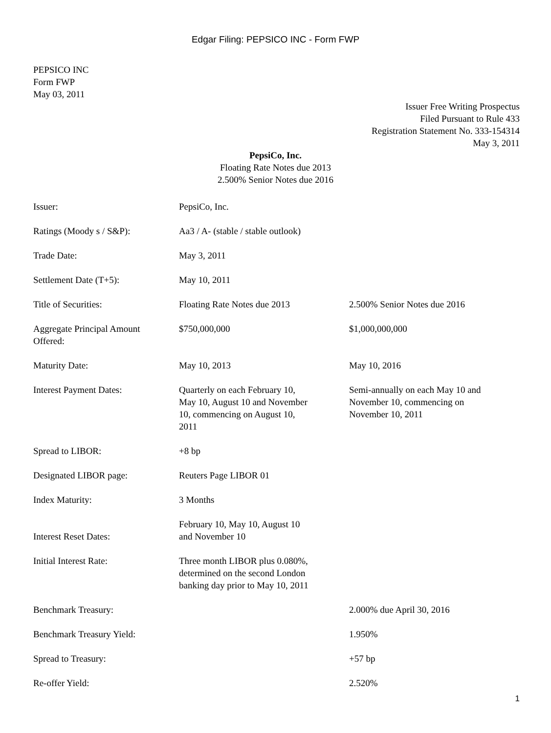Edgar Filing: PEPSICO INC - Form FWP
PEPSICO INC
Form FWP
May 03, 2011
Issuer Free Writing Prospectus
Filed Pursuant to Rule 433
Registration Statement No. 333-154314
May 3, 2011
PepsiCo, Inc.
Floating Rate Notes due 2013
2.500% Senior Notes due 2016
| Issuer: | PepsiCo, Inc. | |
| Ratings (Moody s / S&P): | Aa3 / A- (stable / stable outlook) | |
| Trade Date: | May 3, 2011 | |
| Settlement Date (T+5): | May 10, 2011 | |
| Title of Securities: | Floating Rate Notes due 2013 | 2.500% Senior Notes due 2016 |
| Aggregate Principal Amount Offered: | $750,000,000 | $1,000,000,000 |
| Maturity Date: | May 10, 2013 | May 10, 2016 |
| Interest Payment Dates: | Quarterly on each February 10, May 10, August 10 and November 10, commencing on August 10, 2011 | Semi-annually on each May 10 and November 10, commencing on November 10, 2011 |
| Spread to LIBOR: | +8 bp | |
| Designated LIBOR page: | Reuters Page LIBOR 01 | |
| Index Maturity: | 3 Months | |
| Interest Reset Dates: | February 10, May 10, August 10 and November 10 | |
| Initial Interest Rate: | Three month LIBOR plus 0.080%, determined on the second London banking day prior to May 10, 2011 | |
| Benchmark Treasury: | | 2.000% due April 30, 2016 |
| Benchmark Treasury Yield: | | 1.950% |
| Spread to Treasury: | | +57 bp |
| Re-offer Yield: | | 2.520% |
1